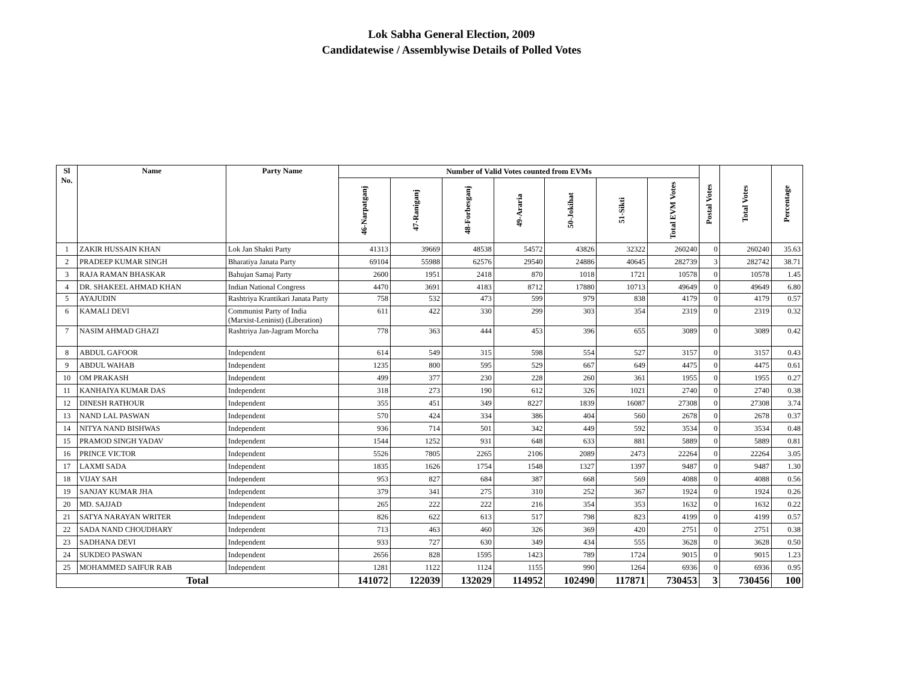Lok Sabha General Election, 2009
Candidatewise / Assemblywise Details of Polled Votes
| Sl No. | Name | Party Name | Number of Valid Votes counted from EVMs | | | | | | | Postal Votes | Total Votes | Percentage |
| --- | --- | --- | --- | --- | --- | --- | --- | --- | --- | --- | --- | --- |
| | | | 46-Narpatganj | 47-Raniganj | 48-Forbesganj | 49-Araria | 50-Jokihat | 51-Sikti | Total EVM Votes | | | |
| 1 | ZAKIR HUSSAIN KHAN | Lok Jan Shakti Party | 41313 | 39669 | 48538 | 54572 | 43826 | 32322 | 260240 | 0 | 260240 | 35.63 |
| 2 | PRADEEP KUMAR SINGH | Bharatiya Janata Party | 69104 | 55988 | 62576 | 29540 | 24886 | 40645 | 282739 | 3 | 282742 | 38.71 |
| 3 | RAJA RAMAN BHASKAR | Bahujan Samaj Party | 2600 | 1951 | 2418 | 870 | 1018 | 1721 | 10578 | 0 | 10578 | 1.45 |
| 4 | DR. SHAKEEL AHMAD KHAN | Indian National Congress | 4470 | 3691 | 4183 | 8712 | 17880 | 10713 | 49649 | 0 | 49649 | 6.80 |
| 5 | AYAJUDIN | Rashtriya Krantikari Janata Party | 758 | 532 | 473 | 599 | 979 | 838 | 4179 | 0 | 4179 | 0.57 |
| 6 | KAMALI DEVI | Communist Party of India (Marxist-Leninist) (Liberation) | 611 | 422 | 330 | 299 | 303 | 354 | 2319 | 0 | 2319 | 0.32 |
| 7 | NASIM AHMAD GHAZI | Rashtriya Jan-Jagram Morcha | 778 | 363 | 444 | 453 | 396 | 655 | 3089 | 0 | 3089 | 0.42 |
| 8 | ABDUL GAFOOR | Independent | 614 | 549 | 315 | 598 | 554 | 527 | 3157 | 0 | 3157 | 0.43 |
| 9 | ABDUL WAHAB | Independent | 1235 | 800 | 595 | 529 | 667 | 649 | 4475 | 0 | 4475 | 0.61 |
| 10 | OM PRAKASH | Independent | 499 | 377 | 230 | 228 | 260 | 361 | 1955 | 0 | 1955 | 0.27 |
| 11 | KANHAIYA KUMAR DAS | Independent | 318 | 273 | 190 | 612 | 326 | 1021 | 2740 | 0 | 2740 | 0.38 |
| 12 | DINESH RATHOUR | Independent | 355 | 451 | 349 | 8227 | 1839 | 16087 | 27308 | 0 | 27308 | 3.74 |
| 13 | NAND LAL PASWAN | Independent | 570 | 424 | 334 | 386 | 404 | 560 | 2678 | 0 | 2678 | 0.37 |
| 14 | NITYA NAND BISHWAS | Independent | 936 | 714 | 501 | 342 | 449 | 592 | 3534 | 0 | 3534 | 0.48 |
| 15 | PRAMOD SINGH YADAV | Independent | 1544 | 1252 | 931 | 648 | 633 | 881 | 5889 | 0 | 5889 | 0.81 |
| 16 | PRINCE VICTOR | Independent | 5526 | 7805 | 2265 | 2106 | 2089 | 2473 | 22264 | 0 | 22264 | 3.05 |
| 17 | LAXMI SADA | Independent | 1835 | 1626 | 1754 | 1548 | 1327 | 1397 | 9487 | 0 | 9487 | 1.30 |
| 18 | VIJAY SAH | Independent | 953 | 827 | 684 | 387 | 668 | 569 | 4088 | 0 | 4088 | 0.56 |
| 19 | SANJAY KUMAR JHA | Independent | 379 | 341 | 275 | 310 | 252 | 367 | 1924 | 0 | 1924 | 0.26 |
| 20 | MD. SAJJAD | Independent | 265 | 222 | 222 | 216 | 354 | 353 | 1632 | 0 | 1632 | 0.22 |
| 21 | SATYA NARAYAN WRITER | Independent | 826 | 622 | 613 | 517 | 798 | 823 | 4199 | 0 | 4199 | 0.57 |
| 22 | SADA NAND CHOUDHARY | Independent | 713 | 463 | 460 | 326 | 369 | 420 | 2751 | 0 | 2751 | 0.38 |
| 23 | SADHANA DEVI | Independent | 933 | 727 | 630 | 349 | 434 | 555 | 3628 | 0 | 3628 | 0.50 |
| 24 | SUKDEO PASWAN | Independent | 2656 | 828 | 1595 | 1423 | 789 | 1724 | 9015 | 0 | 9015 | 1.23 |
| 25 | MOHAMMED SAIFUR RAB | Independent | 1281 | 1122 | 1124 | 1155 | 990 | 1264 | 6936 | 0 | 6936 | 0.95 |
| Total | | | 141072 | 122039 | 132029 | 114952 | 102490 | 117871 | 730453 | 3 | 730456 | 100 |